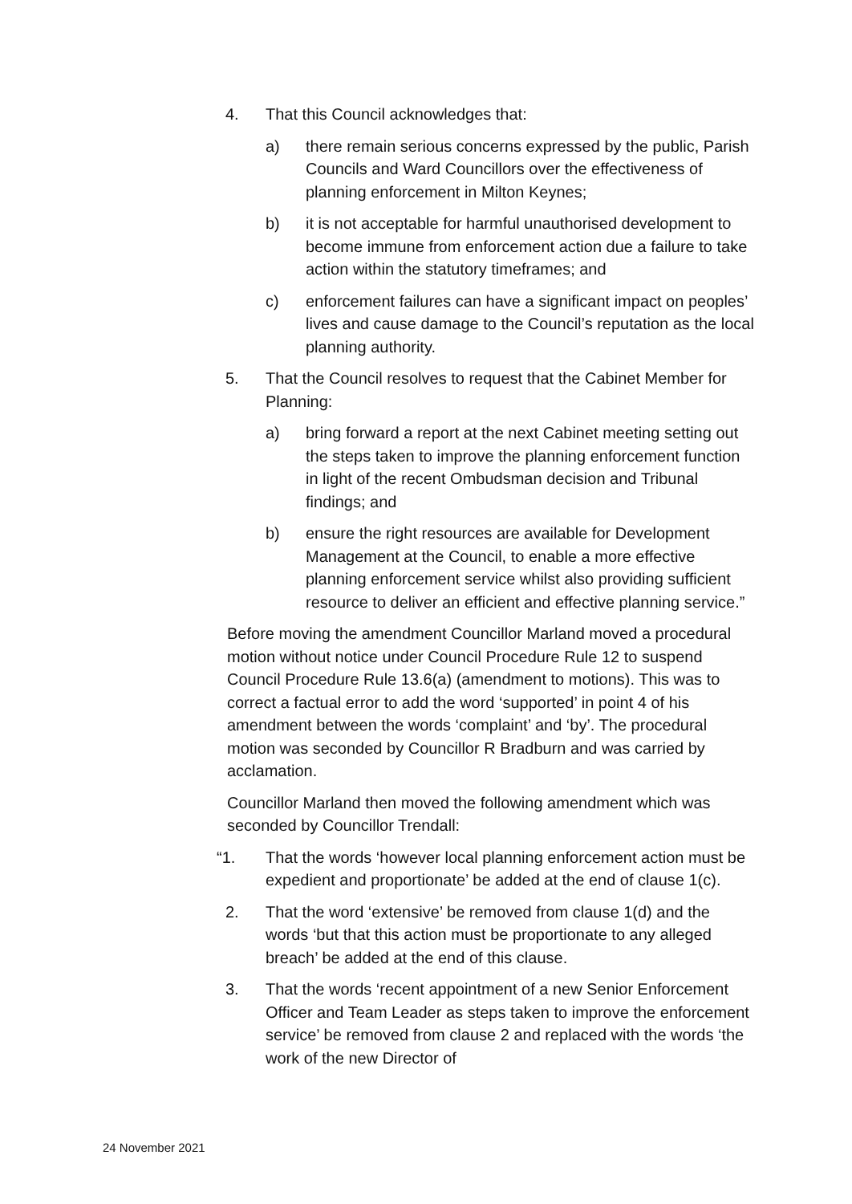4. That this Council acknowledges that:
a) there remain serious concerns expressed by the public, Parish Councils and Ward Councillors over the effectiveness of planning enforcement in Milton Keynes;
b) it is not acceptable for harmful unauthorised development to become immune from enforcement action due a failure to take action within the statutory timeframes; and
c) enforcement failures can have a significant impact on peoples’ lives and cause damage to the Council’s reputation as the local planning authority.
5. That the Council resolves to request that the Cabinet Member for Planning:
a) bring forward a report at the next Cabinet meeting setting out the steps taken to improve the planning enforcement function in light of the recent Ombudsman decision and Tribunal findings; and
b) ensure the right resources are available for Development Management at the Council, to enable a more effective planning enforcement service whilst also providing sufficient resource to deliver an efficient and effective planning service.”
Before moving the amendment Councillor Marland moved a procedural motion without notice under Council Procedure Rule 12 to suspend Council Procedure Rule 13.6(a) (amendment to motions). This was to correct a factual error to add the word ‘supported’ in point 4 of his amendment between the words ‘complaint’ and ‘by’. The procedural motion was seconded by Councillor R Bradburn and was carried by acclamation.
Councillor Marland then moved the following amendment which was seconded by Councillor Trendall:
“1. That the words ‘however local planning enforcement action must be expedient and proportionate’ be added at the end of clause 1(c).
2. That the word ‘extensive’ be removed from clause 1(d) and the words ‘but that this action must be proportionate to any alleged breach’ be added at the end of this clause.
3. That the words ‘recent appointment of a new Senior Enforcement Officer and Team Leader as steps taken to improve the enforcement service’ be removed from clause 2 and replaced with the words ‘the work of the new Director of
24 November 2021